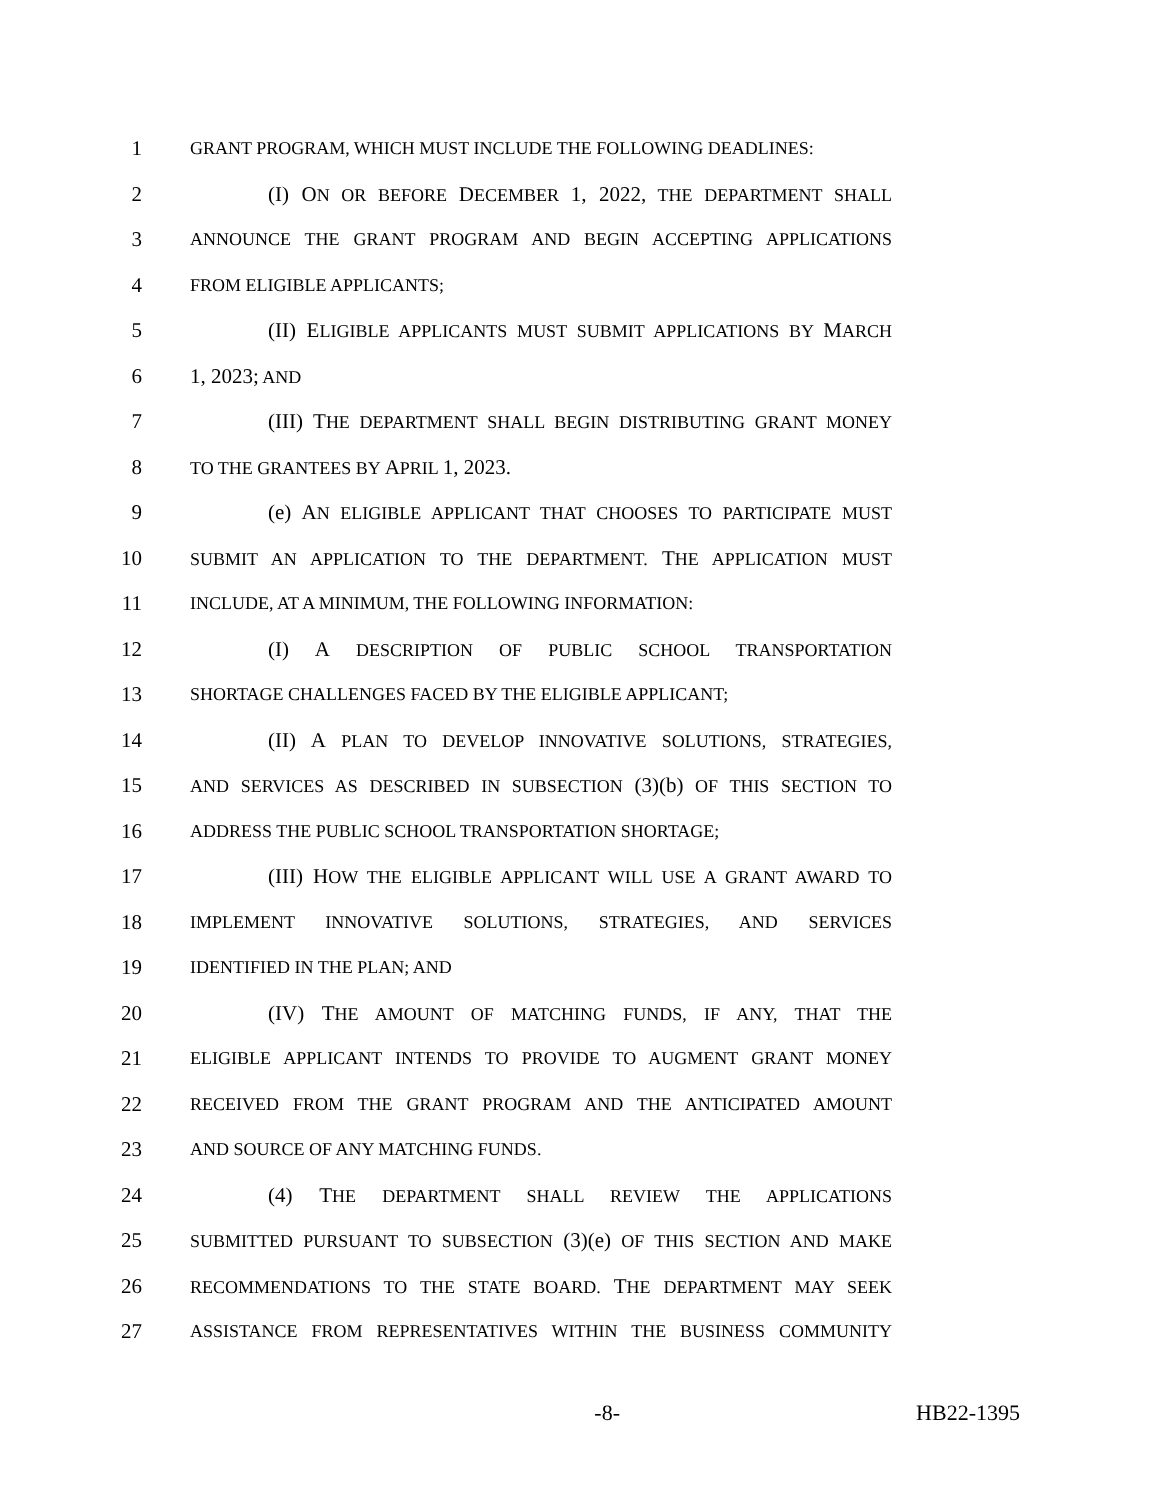1 GRANT PROGRAM, WHICH MUST INCLUDE THE FOLLOWING DEADLINES:
2 (I) ON OR BEFORE DECEMBER 1, 2022, THE DEPARTMENT SHALL
3 ANNOUNCE THE GRANT PROGRAM AND BEGIN ACCEPTING APPLICATIONS
4 FROM ELIGIBLE APPLICANTS;
5 (II) ELIGIBLE APPLICANTS MUST SUBMIT APPLICATIONS BY MARCH
6 1, 2023; AND
7 (III) THE DEPARTMENT SHALL BEGIN DISTRIBUTING GRANT MONEY
8 TO THE GRANTEES BY APRIL 1, 2023.
9 (e) AN ELIGIBLE APPLICANT THAT CHOOSES TO PARTICIPATE MUST
10 SUBMIT AN APPLICATION TO THE DEPARTMENT. THE APPLICATION MUST
11 INCLUDE, AT A MINIMUM, THE FOLLOWING INFORMATION:
12 (I) A DESCRIPTION OF PUBLIC SCHOOL TRANSPORTATION
13 SHORTAGE CHALLENGES FACED BY THE ELIGIBLE APPLICANT;
14 (II) A PLAN TO DEVELOP INNOVATIVE SOLUTIONS, STRATEGIES,
15 AND SERVICES AS DESCRIBED IN SUBSECTION (3)(b) OF THIS SECTION TO
16 ADDRESS THE PUBLIC SCHOOL TRANSPORTATION SHORTAGE;
17 (III) HOW THE ELIGIBLE APPLICANT WILL USE A GRANT AWARD TO
18 IMPLEMENT INNOVATIVE SOLUTIONS, STRATEGIES, AND SERVICES
19 IDENTIFIED IN THE PLAN; AND
20 (IV) THE AMOUNT OF MATCHING FUNDS, IF ANY, THAT THE
21 ELIGIBLE APPLICANT INTENDS TO PROVIDE TO AUGMENT GRANT MONEY
22 RECEIVED FROM THE GRANT PROGRAM AND THE ANTICIPATED AMOUNT
23 AND SOURCE OF ANY MATCHING FUNDS.
24 (4) THE DEPARTMENT SHALL REVIEW THE APPLICATIONS
25 SUBMITTED PURSUANT TO SUBSECTION (3)(e) OF THIS SECTION AND MAKE
26 RECOMMENDATIONS TO THE STATE BOARD. THE DEPARTMENT MAY SEEK
27 ASSISTANCE FROM REPRESENTATIVES WITHIN THE BUSINESS COMMUNITY
-8- HB22-1395